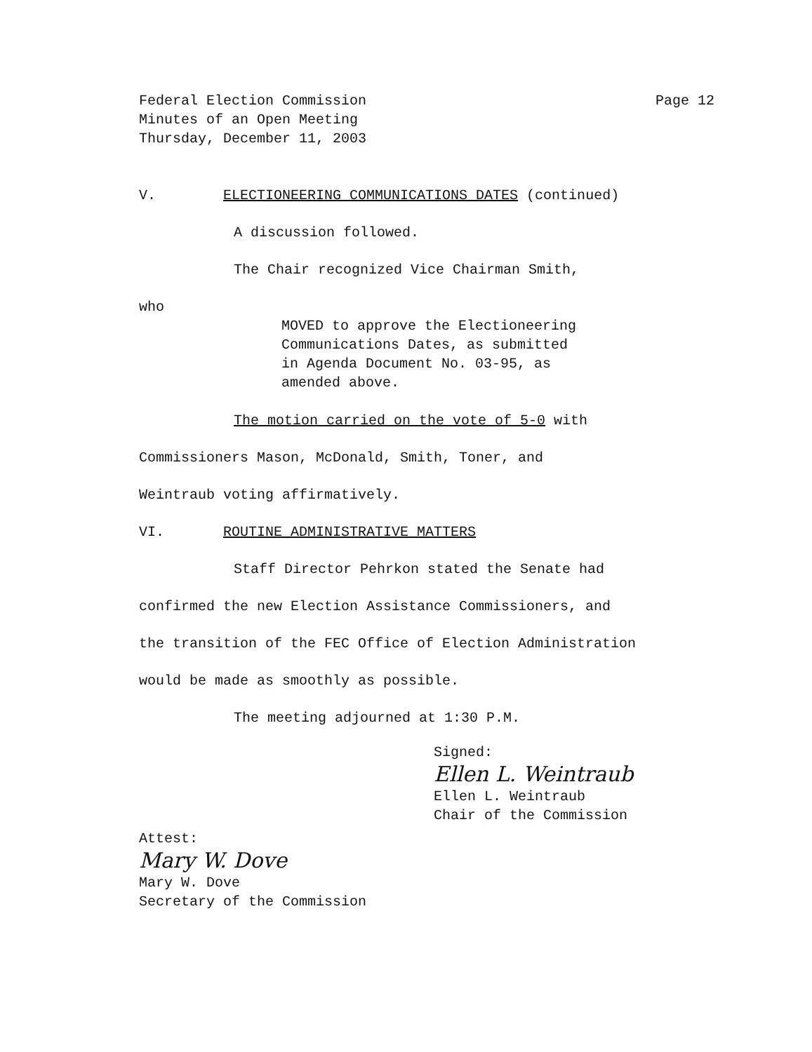Federal Election Commission
Minutes of an Open Meeting
Thursday, December 11, 2003
Page 12
V. ELECTIONEERING COMMUNICATIONS DATES (continued)
A discussion followed.
The Chair recognized Vice Chairman Smith,
who
MOVED to approve the Electioneering
Communications Dates, as submitted
in Agenda Document No. 03-95, as
amended above.
The motion carried on the vote of 5-0 with
Commissioners Mason, McDonald, Smith, Toner, and
Weintraub voting affirmatively.
VI. ROUTINE ADMINISTRATIVE MATTERS
Staff Director Pehrkon stated the Senate had
confirmed the new Election Assistance Commissioners, and
the transition of the FEC Office of Election Administration
would be made as smoothly as possible.
The meeting adjourned at 1:30 P.M.
Signed:
Ellen L. Weintraub
Ellen L. Weintraub
Chair of the Commission
Attest:
Mary W. Dove
Mary W. Dove
Secretary of the Commission